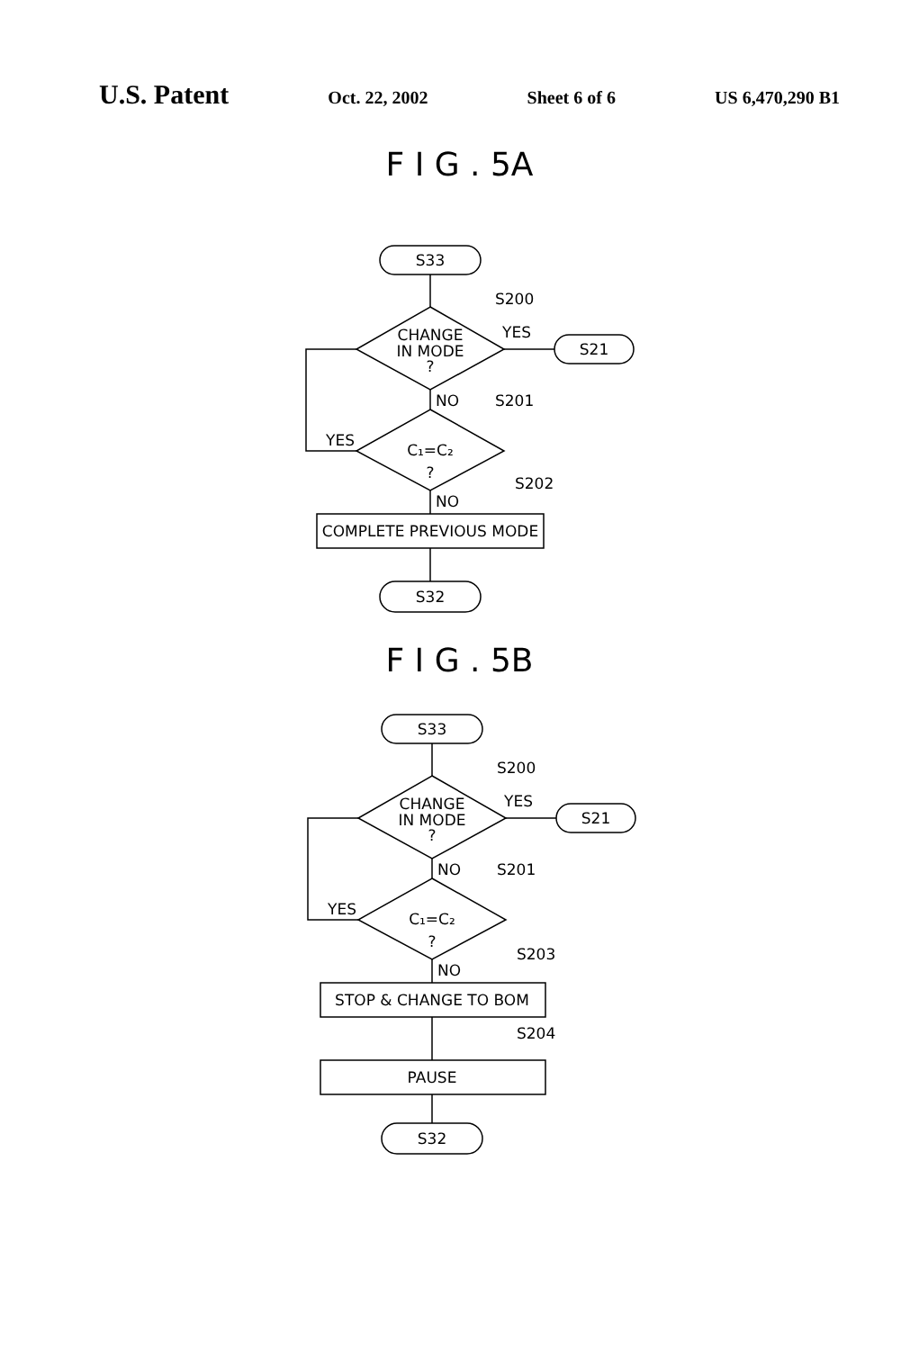U.S. Patent Oct. 22, 2002 Sheet 6 of 6 US 6,470,290 B1
F I G . 5A
S33
CHANGE
IN MODE
?
S200
YES
S21
NO
S201
C₁=C₂
?
YES
NO
S202
COMPLETE PREVIOUS MODE
S32
F I G . 5B
S33
CHANGE
IN MODE
?
S200
YES
S21
NO
S201
C₁=C₂
?
YES
NO
S203
STOP & CHANGE TO BOM
S204
PAUSE
S32